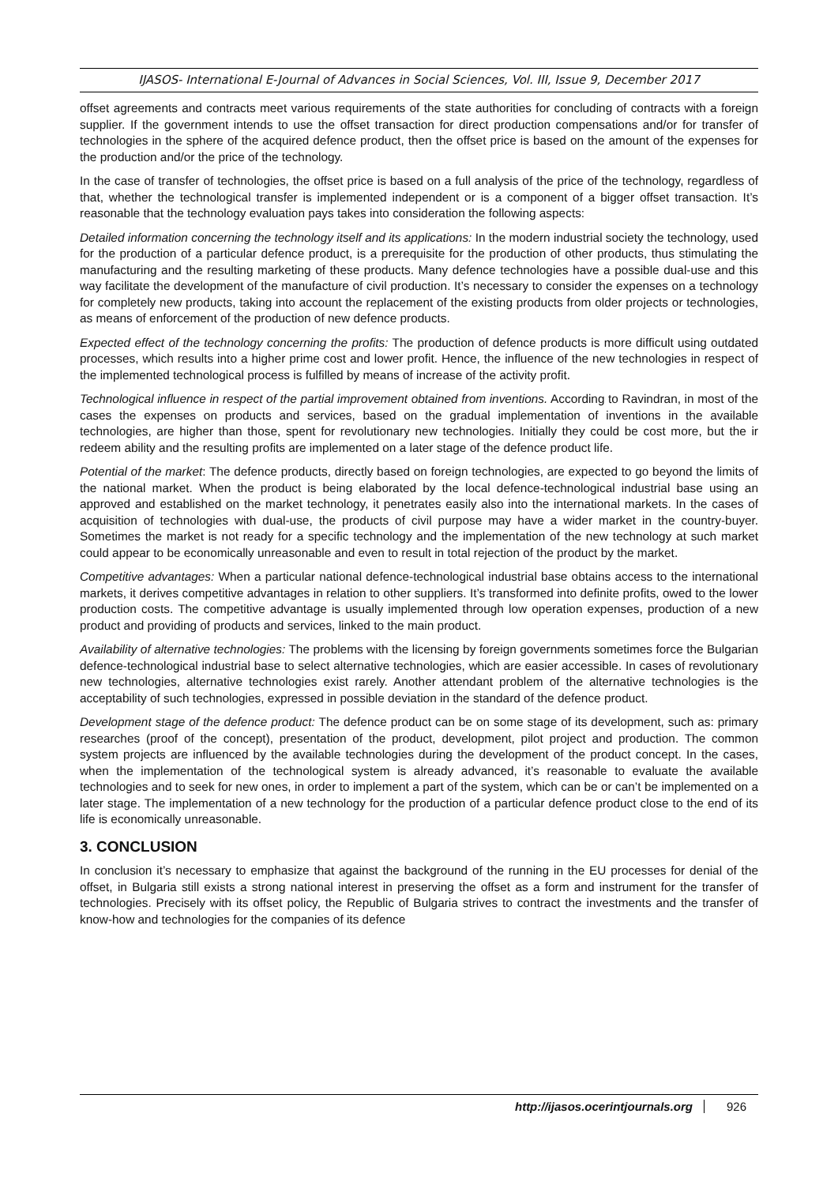IJASOS- International E-Journal of Advances in Social Sciences, Vol. III, Issue 9, December 2017
offset agreements and contracts meet various requirements of the state authorities for concluding of contracts with a foreign supplier. If the government intends to use the offset transaction for direct production compensations and/or for transfer of technologies in the sphere of the acquired defence product, then the offset price is based on the amount of the expenses for the production and/or the price of the technology.
In the case of transfer of technologies, the offset price is based on a full analysis of the price of the technology, regardless of that, whether the technological transfer is implemented independent or is a component of a bigger offset transaction. It’s reasonable that the technology evaluation pays takes into consideration the following aspects:
Detailed information concerning the technology itself and its applications: In the modern industrial society the technology, used for the production of a particular defence product, is a prerequisite for the production of other products, thus stimulating the manufacturing and the resulting marketing of these products. Many defence technologies have a possible dual-use and this way facilitate the development of the manufacture of civil production. It’s necessary to consider the expenses on a technology for completely new products, taking into account the replacement of the existing products from older projects or technologies, as means of enforcement of the production of new defence products.
Expected effect of the technology concerning the profits: The production of defence products is more difficult using outdated processes, which results into a higher prime cost and lower profit. Hence, the influence of the new technologies in respect of the implemented technological process is fulfilled by means of increase of the activity profit.
Technological influence in respect of the partial improvement obtained from inventions. According to Ravindran, in most of the cases the expenses on products and services, based on the gradual implementation of inventions in the available technologies, are higher than those, spent for revolutionary new technologies. Initially they could be cost more, but the ir redeem ability and the resulting profits are implemented on a later stage of the defence product life.
Potential of the market: The defence products, directly based on foreign technologies, are expected to go beyond the limits of the national market. When the product is being elaborated by the local defence-technological industrial base using an approved and established on the market technology, it penetrates easily also into the international markets. In the cases of acquisition of technologies with dual-use, the products of civil purpose may have a wider market in the country-buyer. Sometimes the market is not ready for a specific technology and the implementation of the new technology at such market could appear to be economically unreasonable and even to result in total rejection of the product by the market.
Competitive advantages: When a particular national defence-technological industrial base obtains access to the international markets, it derives competitive advantages in relation to other suppliers. It’s transformed into definite profits, owed to the lower production costs. The competitive advantage is usually implemented through low operation expenses, production of a new product and providing of products and services, linked to the main product.
Availability of alternative technologies: The problems with the licensing by foreign governments sometimes force the Bulgarian defence-technological industrial base to select alternative technologies, which are easier accessible. In cases of revolutionary new technologies, alternative technologies exist rarely. Another attendant problem of the alternative technologies is the acceptability of such technologies, expressed in possible deviation in the standard of the defence product.
Development stage of the defence product: The defence product can be on some stage of its development, such as: primary researches (proof of the concept), presentation of the product, development, pilot project and production. The common system projects are influenced by the available technologies during the development of the product concept. In the cases, when the implementation of the technological system is already advanced, it’s reasonable to evaluate the available technologies and to seek for new ones, in order to implement a part of the system, which can be or can’t be implemented on a later stage. The implementation of a new technology for the production of a particular defence product close to the end of its life is economically unreasonable.
3. CONCLUSION
In conclusion it’s necessary to emphasize that against the background of the running in the EU processes for denial of the offset, in Bulgaria still exists a strong national interest in preserving the offset as a form and instrument for the transfer of technologies. Precisely with its offset policy, the Republic of Bulgaria strives to contract the investments and the transfer of know-how and technologies for the companies of its defence
http://ijasos.ocerintjournals.org 926